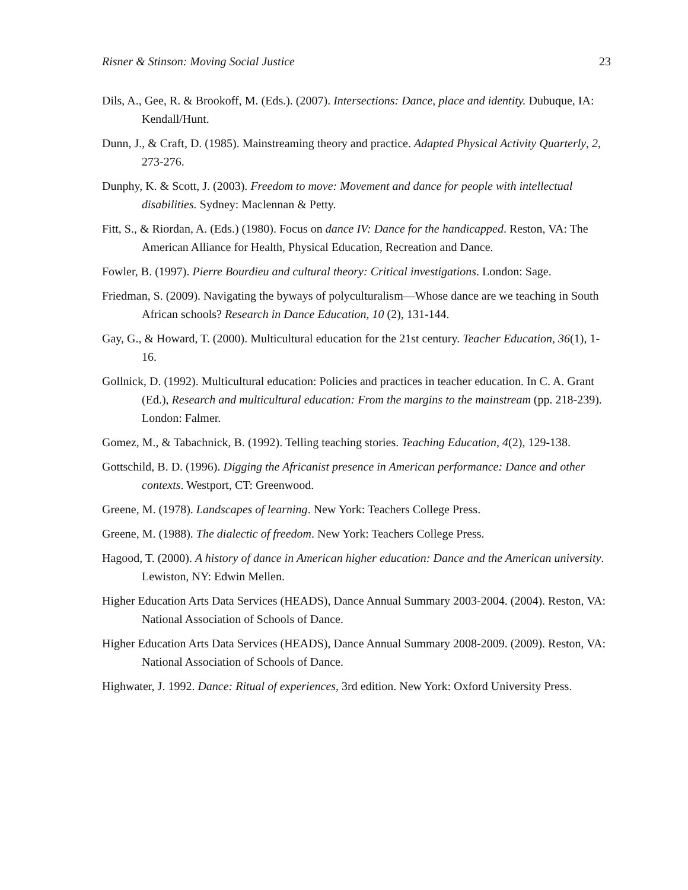Risner & Stinson: Moving Social Justice 23
Dils, A., Gee, R. & Brookoff, M. (Eds.). (2007). Intersections: Dance, place and identity. Dubuque, IA: Kendall/Hunt.
Dunn, J., & Craft, D. (1985). Mainstreaming theory and practice. Adapted Physical Activity Quarterly, 2, 273-276.
Dunphy, K. & Scott, J. (2003). Freedom to move: Movement and dance for people with intellectual disabilities. Sydney: Maclennan & Petty.
Fitt, S., & Riordan, A. (Eds.) (1980). Focus on dance IV: Dance for the handicapped. Reston, VA: The American Alliance for Health, Physical Education, Recreation and Dance.
Fowler, B. (1997). Pierre Bourdieu and cultural theory: Critical investigations. London: Sage.
Friedman, S. (2009). Navigating the byways of polyculturalism—Whose dance are we teaching in South African schools? Research in Dance Education, 10 (2), 131-144.
Gay, G., & Howard, T. (2000). Multicultural education for the 21st century. Teacher Education, 36(1), 1-16.
Gollnick, D. (1992). Multicultural education: Policies and practices in teacher education. In C. A. Grant (Ed.), Research and multicultural education: From the margins to the mainstream (pp. 218-239). London: Falmer.
Gomez, M., & Tabachnick, B. (1992). Telling teaching stories. Teaching Education, 4(2), 129-138.
Gottschild, B. D. (1996). Digging the Africanist presence in American performance: Dance and other contexts. Westport, CT: Greenwood.
Greene, M. (1978). Landscapes of learning. New York: Teachers College Press.
Greene, M. (1988). The dialectic of freedom. New York: Teachers College Press.
Hagood, T. (2000). A history of dance in American higher education: Dance and the American university. Lewiston, NY: Edwin Mellen.
Higher Education Arts Data Services (HEADS), Dance Annual Summary 2003-2004. (2004). Reston, VA: National Association of Schools of Dance.
Higher Education Arts Data Services (HEADS), Dance Annual Summary 2008-2009. (2009). Reston, VA: National Association of Schools of Dance.
Highwater, J. 1992. Dance: Ritual of experiences, 3rd edition. New York: Oxford University Press.